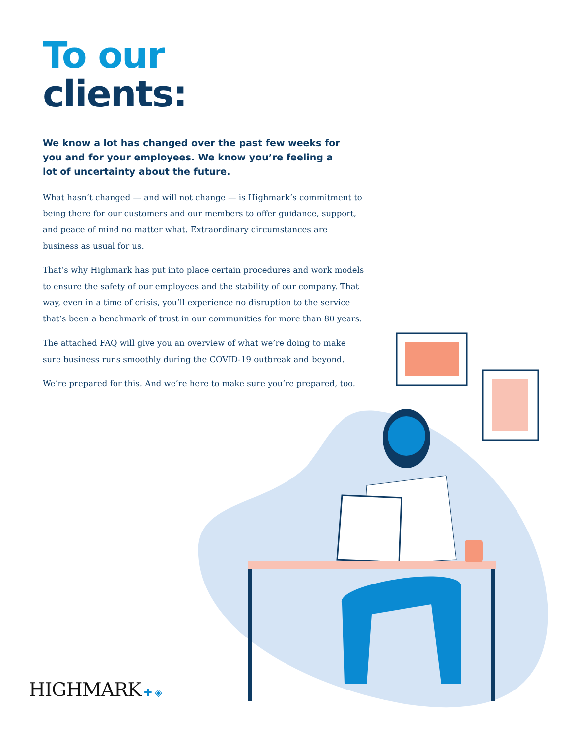To our
clients:
We know a lot has changed over the past few weeks for you and for your employees. We know you’re feeling a lot of uncertainty about the future.
What hasn’t changed — and will not change — is Highmark’s commitment to being there for our customers and our members to offer guidance, support, and peace of mind no matter what. Extraordinary circumstances are business as usual for us.
That’s why Highmark has put into place certain procedures and work models to ensure the safety of our employees and the stability of our company. That way, even in a time of crisis, you’ll experience no disruption to the service that’s been a benchmark of trust in our communities for more than 80 years.
The attached FAQ will give you an overview of what we’re doing to make sure business runs smoothly during the COVID-19 outbreak and beyond.
We’re prepared for this. And we’re here to make sure you’re prepared, too.
HIGHMARK ✚ ◈